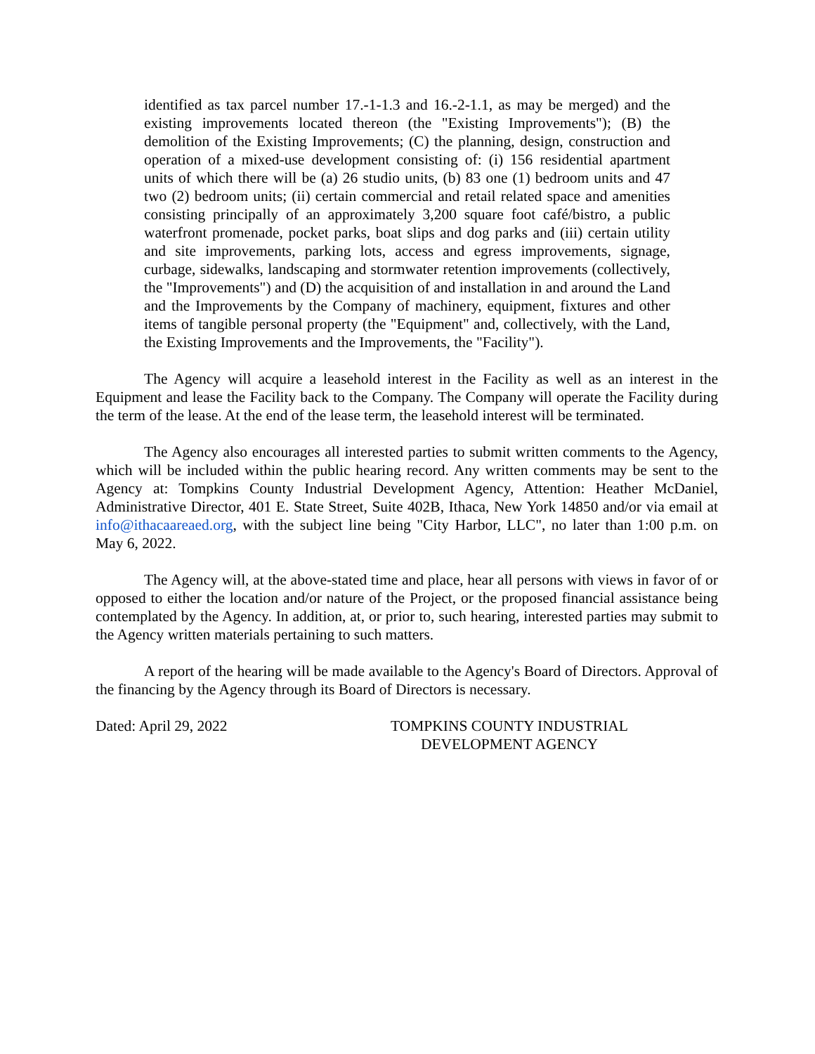identified as tax parcel number 17.-1-1.3 and 16.-2-1.1, as may be merged) and the existing improvements located thereon (the "Existing Improvements"); (B) the demolition of the Existing Improvements; (C) the planning, design, construction and operation of a mixed-use development consisting of: (i) 156 residential apartment units of which there will be (a) 26 studio units, (b) 83 one (1) bedroom units and 47 two (2) bedroom units; (ii) certain commercial and retail related space and amenities consisting principally of an approximately 3,200 square foot café/bistro, a public waterfront promenade, pocket parks, boat slips and dog parks and (iii) certain utility and site improvements, parking lots, access and egress improvements, signage, curbage, sidewalks, landscaping and stormwater retention improvements (collectively, the "Improvements") and (D) the acquisition of and installation in and around the Land and the Improvements by the Company of machinery, equipment, fixtures and other items of tangible personal property (the "Equipment" and, collectively, with the Land, the Existing Improvements and the Improvements, the "Facility").
The Agency will acquire a leasehold interest in the Facility as well as an interest in the Equipment and lease the Facility back to the Company. The Company will operate the Facility during the term of the lease. At the end of the lease term, the leasehold interest will be terminated.
The Agency also encourages all interested parties to submit written comments to the Agency, which will be included within the public hearing record. Any written comments may be sent to the Agency at: Tompkins County Industrial Development Agency, Attention: Heather McDaniel, Administrative Director, 401 E. State Street, Suite 402B, Ithaca, New York 14850 and/or via email at info@ithacaareaed.org, with the subject line being "City Harbor, LLC", no later than 1:00 p.m. on May 6, 2022.
The Agency will, at the above-stated time and place, hear all persons with views in favor of or opposed to either the location and/or nature of the Project, or the proposed financial assistance being contemplated by the Agency. In addition, at, or prior to, such hearing, interested parties may submit to the Agency written materials pertaining to such matters.
A report of the hearing will be made available to the Agency's Board of Directors. Approval of the financing by the Agency through its Board of Directors is necessary.
Dated: April 29, 2022 TOMPKINS COUNTY INDUSTRIAL
DEVELOPMENT AGENCY